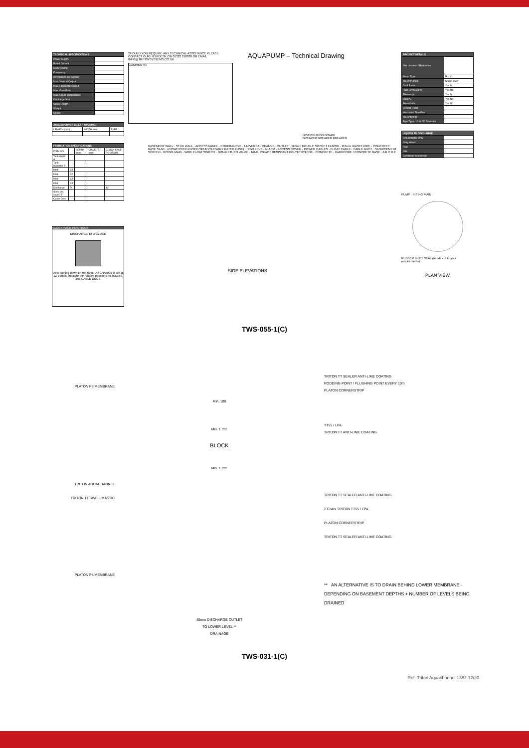| TECHNICAL SPECIFICATIONS | |
| --- | --- |
| Power Supply | |
| Rated Current | |
| Motor Rating | |
| Frequency | |
| Revolutions per Minute | |
| Max. Vertical Output | |
| Max. Horizontal Output | |
| Max. Flow Rate | |
| Max. Liquid Temperature | |
| Discharge Size | |
| Cable Length | |
| Weight | |
| Colour | |
| ACCESS COVER (CLEAR OPENING) | | |
| --- | --- | --- |
| LENGTH (mm) | WIDTH (mm) | TYPE |
| FABRICATION SPECIFICATIONS | | | | |
| --- | --- | --- | --- | --- |
| ITEM NO. | | DEPTH (mm) | DIAMETER (mm) | CLOCK FACE POSITION |
| Tank depth A | | | | |
| Tank diameter B | | | | |
| Inlet | C1 | | | |
| Inlet | C2 | | | |
| Inlet | C3 | | | |
| Inlet | C5 | | | |
| Discharge | D | | | 12 |
| Spec (no. cover) E | | | | |
| Cable Duct | | | | |
CLOCK FACE POSITIONS
DISCHARGE 12 O'CLOCK
View looking down on the tank, DISCHARGE is set at 12 o'clock. Indicate the relative positions for INLETS and CABLE DUCT.
SHOULD YOU REQUIRE ANY TECHNICAL ASSISTANCE PLEASE CONTACT OUR HELPDESK ON 01322 318830 OR EMAIL INFO@TRITONSYSTEMS.CO.UK
COMMENTS:
AQUAPUMP – Technical Drawing
DISTRIBUTION BOARD
BREAKER BREAKER BREAKER
BASEMENT WALL · STUD WALL · ACCESS PANEL · RODDING EYE · UNIVERSAL CHANNEL OUTLET · 110mm DOUBLE SOCKET ELBOW · 110mm WASTE PIPE · CONCRETE BASE SLAB · UNSWITCHED FUSED SPUR (SUITABLY RATED FUSE) · HIGH LEVEL ALARM · ACCESS COVER · POWER CABLES · FLOAT CABLE · CABLE DUCT · SAND/CEMENT SCREED · RISING MAIN · WIRE FLOAT SWITCH · NON-RETURN VALVE · TANK, IMPACT RESISTANT POLYETHYLENE · CONCRETE · HARDCORE / CONCRETE BASE · A B C D E
SIDE ELEVATIONS
| PROJECT DETAILS | |
| --- | --- |
| Site Location / Reference | |
| Sump Type | Pro XL |
| No. of Pumps | Single Twin |
| Dual Panel | Yes No |
| High Level Alarm | Yes No |
| Telemetry | Yes No |
| BBUPS | Yes No |
| PowerSafe | Yes No |
| Vertical Head | |
| Horizontal Pipe Run | |
| No. of Bends | |
| Pipe Type / ID & OD Diameter | |
| LIQUIDS TO DISCHARGE | |
| --- | --- |
| Groundwater Only | |
| Grey Water | |
| Foul | |
| Oils | |
| Combined as marked | |
PUMP · RISING MAIN
RUBBER INLET SEAL (needs cut to your requirements)
PLAN VIEW
TWS-055-1(C)
PLATON P8 MEMBRANE
TRITON AQUACHANNEL
TRITON TT SWELLMASTIC
PLATON P8 MEMBRANE
Min. 100
Min. 1 mtr.
BLOCK
Min. 1 mtr.
40mm DISCHARGE OUTLET
TO LOWER LEVEL **
DRAINAGE
TRITON TT SEALER ANTI-LIME COATING
RODDING POINT / FLUSHING POINT EVERY 10m
PLATON CORNERSTRIP
TT55 / LPA
TRITON TT ANTI-LIME COATING
TRITON TT SEALER ANTI-LIME COATING
2 Coats TRITON TT55 / LPA
PLATON CORNERSTRIP
TRITON TT SEALER ANTI-LIME COATING
** AN ALTERNATIVE IS TO DRAIN BEHIND LOWER MEMBRANE - DEPENDING ON BASEMENT DEPTHS + NUMBER OF LEVELS BEING DRAINED
TWS-031-1(C)
Ref: Triton Aquachannel 1382 12/20